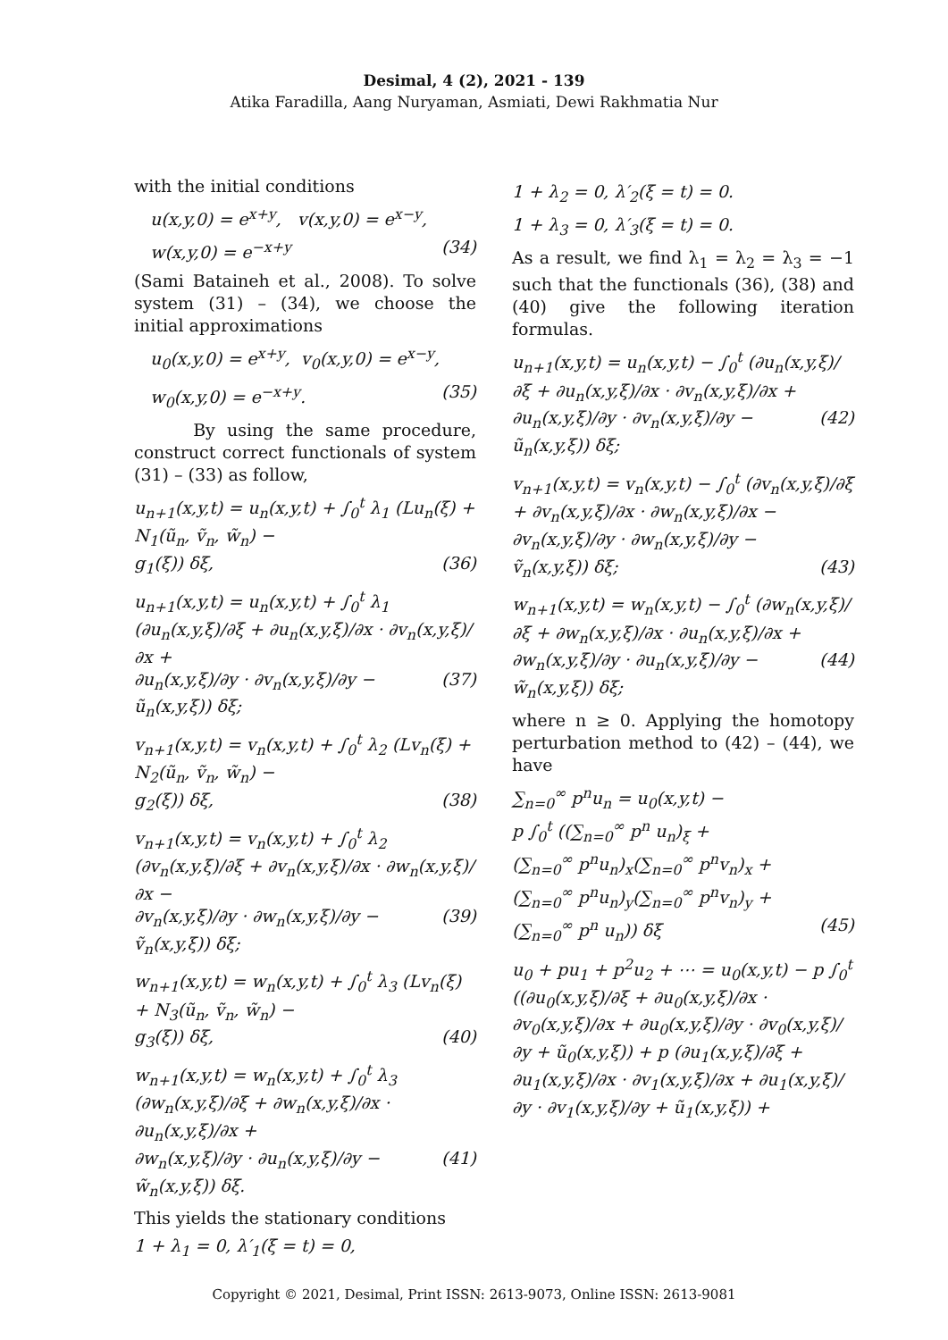Desimal, 4 (2), 2021 - 139
Atika Faradilla, Aang Nuryaman, Asmiati, Dewi Rakhmatia Nur
with the initial conditions
u(x,y,0) = e<sup>x+y</sup>, v(x,y,0) = e<sup>x−y</sup>,
w(x,y,0) = e<sup>−x+y</sup> (34)
(Sami Bataineh et al., 2008). To solve system (31) – (34), we choose the initial approximations
u<sub>0</sub>(x,y,0) = e<sup>x+y</sup>, v<sub>0</sub>(x,y,0) = e<sup>x−y</sup>,
w<sub>0</sub>(x,y,0) = e<sup>−x+y</sup>. (35)
By using the same procedure, construct correct functionals of system (31) – (33) as follow,
u<sub>n+1</sub>(x,y,t) = u<sub>n</sub>(x,y,t) + ∫<sub>0</sub><sup>t</sup> λ<sub>1</sub> (Lu<sub>n</sub>(ξ) + N<sub>1</sub>(ũ<sub>n</sub>, ṽ<sub>n</sub>, w̃<sub>n</sub>) −
g<sub>1</sub>(ξ)) δξ, (36)
u<sub>n+1</sub>(x,y,t) = u<sub>n</sub>(x,y,t) + ∫<sub>0</sub><sup>t</sup> λ<sub>1</sub> (∂u<sub>n</sub>(x,y,ξ)/∂ξ + ∂u<sub>n</sub>(x,y,ξ)/∂x · ∂v<sub>n</sub>(x,y,ξ)/∂x +
∂u<sub>n</sub>(x,y,ξ)/∂y · ∂v<sub>n</sub>(x,y,ξ)/∂y − ũ<sub>n</sub>(x,y,ξ)) δξ; (37)
v<sub>n+1</sub>(x,y,t) = v<sub>n</sub>(x,y,t) + ∫<sub>0</sub><sup>t</sup> λ<sub>2</sub> (Lv<sub>n</sub>(ξ) + N<sub>2</sub>(ũ<sub>n</sub>, ṽ<sub>n</sub>, w̃<sub>n</sub>) −
g<sub>2</sub>(ξ)) δξ, (38)
v<sub>n+1</sub>(x,y,t) = v<sub>n</sub>(x,y,t) + ∫<sub>0</sub><sup>t</sup> λ<sub>2</sub> (∂v<sub>n</sub>(x,y,ξ)/∂ξ + ∂v<sub>n</sub>(x,y,ξ)/∂x · ∂w<sub>n</sub>(x,y,ξ)/∂x −
∂v<sub>n</sub>(x,y,ξ)/∂y · ∂w<sub>n</sub>(x,y,ξ)/∂y − ṽ<sub>n</sub>(x,y,ξ)) δξ; (39)
w<sub>n+1</sub>(x,y,t) = w<sub>n</sub>(x,y,t) + ∫<sub>0</sub><sup>t</sup> λ<sub>3</sub> (Lv<sub>n</sub>(ξ) + N<sub>3</sub>(ũ<sub>n</sub>, ṽ<sub>n</sub>, w̃<sub>n</sub>) −
g<sub>3</sub>(ξ)) δξ, (40)
w<sub>n+1</sub>(x,y,t) = w<sub>n</sub>(x,y,t) + ∫<sub>0</sub><sup>t</sup> λ<sub>3</sub> (∂w<sub>n</sub>(x,y,ξ)/∂ξ + ∂w<sub>n</sub>(x,y,ξ)/∂x · ∂u<sub>n</sub>(x,y,ξ)/∂x +
∂w<sub>n</sub>(x,y,ξ)/∂y · ∂u<sub>n</sub>(x,y,ξ)/∂y − w̃<sub>n</sub>(x,y,ξ)) δξ. (41)
This yields the stationary conditions
1 + λ<sub>1</sub> = 0, λ′<sub>1</sub>(ξ = t) = 0,
1 + λ<sub>2</sub> = 0, λ′<sub>2</sub>(ξ = t) = 0.
1 + λ<sub>3</sub> = 0, λ′<sub>3</sub>(ξ = t) = 0.
As a result, we find λ<sub>1</sub> = λ<sub>2</sub> = λ<sub>3</sub> = −1 such that the functionals (36), (38) and (40) give the following iteration formulas.
u<sub>n+1</sub>(x,y,t) = u<sub>n</sub>(x,y,t) − ∫<sub>0</sub><sup>t</sup> (∂u<sub>n</sub>(x,y,ξ)/∂ξ + ∂u<sub>n</sub>(x,y,ξ)/∂x · ∂v<sub>n</sub>(x,y,ξ)/∂x +
∂u<sub>n</sub>(x,y,ξ)/∂y · ∂v<sub>n</sub>(x,y,ξ)/∂y − ũ<sub>n</sub>(x,y,ξ)) δξ; (42)
v<sub>n+1</sub>(x,y,t) = v<sub>n</sub>(x,y,t) − ∫<sub>0</sub><sup>t</sup> (∂v<sub>n</sub>(x,y,ξ)/∂ξ + ∂v<sub>n</sub>(x,y,ξ)/∂x · ∂w<sub>n</sub>(x,y,ξ)/∂x − ∂v<sub>n</sub>(x,y,ξ)/∂y · ∂w<sub>n</sub>(x,y,ξ)/∂y −
ṽ<sub>n</sub>(x,y,ξ)) δξ; (43)
w<sub>n+1</sub>(x,y,t) = w<sub>n</sub>(x,y,t) − ∫<sub>0</sub><sup>t</sup> (∂w<sub>n</sub>(x,y,ξ)/∂ξ + ∂w<sub>n</sub>(x,y,ξ)/∂x · ∂u<sub>n</sub>(x,y,ξ)/∂x +
∂w<sub>n</sub>(x,y,ξ)/∂y · ∂u<sub>n</sub>(x,y,ξ)/∂y − w̃<sub>n</sub>(x,y,ξ)) δξ; (44)
where n ≥ 0. Applying the homotopy perturbation method to (42) – (44), we have
∑<sub>n=0</sub><sup>∞</sup> p<sup>n</sup>u<sub>n</sub> = u<sub>0</sub>(x,y,t) −
p ∫<sub>0</sub><sup>t</sup> ((∑<sub>n=0</sub><sup>∞</sup> p<sup>n</sup> u<sub>n</sub>)<sub>ξ</sub> +
(∑<sub>n=0</sub><sup>∞</sup> p<sup>n</sup>u<sub>n</sub>)<sub>x</sub>(∑<sub>n=0</sub><sup>∞</sup> p<sup>n</sup>v<sub>n</sub>)<sub>x</sub> +
(∑<sub>n=0</sub><sup>∞</sup> p<sup>n</sup>u<sub>n</sub>)<sub>y</sub>(∑<sub>n=0</sub><sup>∞</sup> p<sup>n</sup>v<sub>n</sub>)<sub>y</sub> +
(∑<sub>n=0</sub><sup>∞</sup> p<sup>n</sup> u<sub>n</sub>)) δξ (45)
u<sub>0</sub> + pu<sub>1</sub> + p<sup>2</sup>u<sub>2</sub> + ⋯ = u<sub>0</sub>(x,y,t) − p ∫<sub>0</sub><sup>t</sup> ((∂u<sub>0</sub>(x,y,ξ)/∂ξ + ∂u<sub>0</sub>(x,y,ξ)/∂x · ∂v<sub>0</sub>(x,y,ξ)/∂x + ∂u<sub>0</sub>(x,y,ξ)/∂y · ∂v<sub>0</sub>(x,y,ξ)/∂y + ũ<sub>0</sub>(x,y,ξ)) + p (∂u<sub>1</sub>(x,y,ξ)/∂ξ + ∂u<sub>1</sub>(x,y,ξ)/∂x · ∂v<sub>1</sub>(x,y,ξ)/∂x + ∂u<sub>1</sub>(x,y,ξ)/∂y · ∂v<sub>1</sub>(x,y,ξ)/∂y + ũ<sub>1</sub>(x,y,ξ)) +
Copyright © 2021, Desimal, Print ISSN: 2613-9073, Online ISSN: 2613-9081